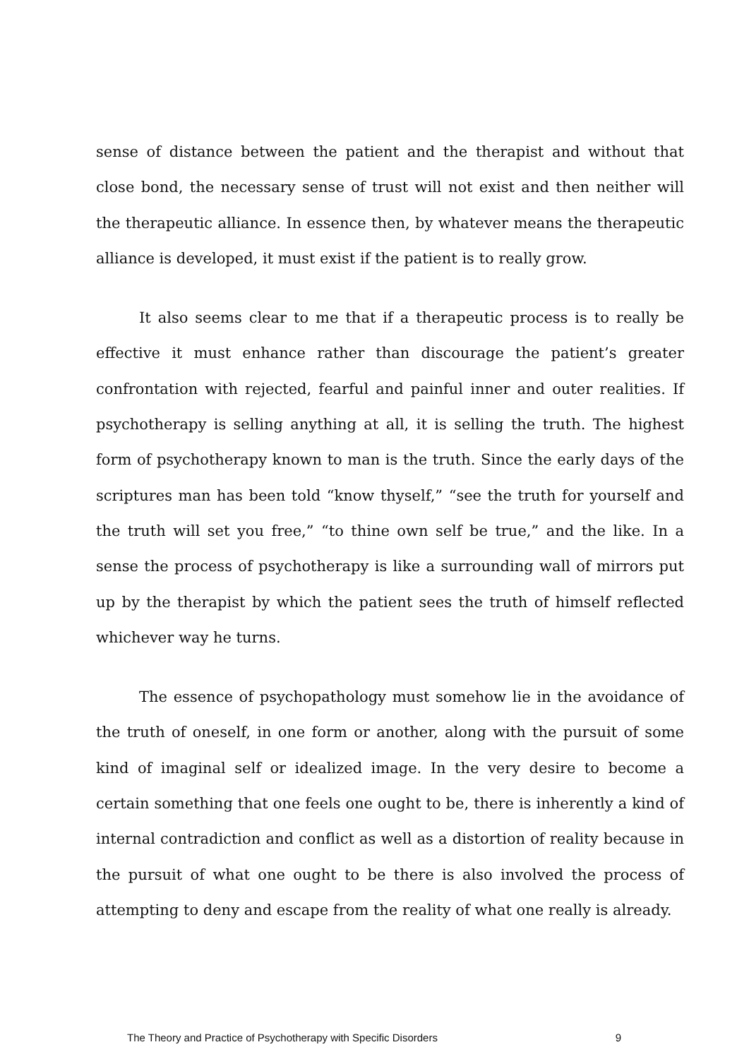sense of distance between the patient and the therapist and without that close bond, the necessary sense of trust will not exist and then neither will the therapeutic alliance. In essence then, by whatever means the therapeutic alliance is developed, it must exist if the patient is to really grow.
It also seems clear to me that if a therapeutic process is to really be effective it must enhance rather than discourage the patient’s greater confrontation with rejected, fearful and painful inner and outer realities. If psychotherapy is selling anything at all, it is selling the truth. The highest form of psychotherapy known to man is the truth. Since the early days of the scriptures man has been told “know thyself,” “see the truth for yourself and the truth will set you free,” “to thine own self be true,” and the like. In a sense the process of psychotherapy is like a surrounding wall of mirrors put up by the therapist by which the patient sees the truth of himself reflected whichever way he turns.
The essence of psychopathology must somehow lie in the avoidance of the truth of oneself, in one form or another, along with the pursuit of some kind of imaginal self or idealized image. In the very desire to become a certain something that one feels one ought to be, there is inherently a kind of internal contradiction and conflict as well as a distortion of reality because in the pursuit of what one ought to be there is also involved the process of attempting to deny and escape from the reality of what one really is already.
The Theory and Practice of Psychotherapy with Specific Disorders 9